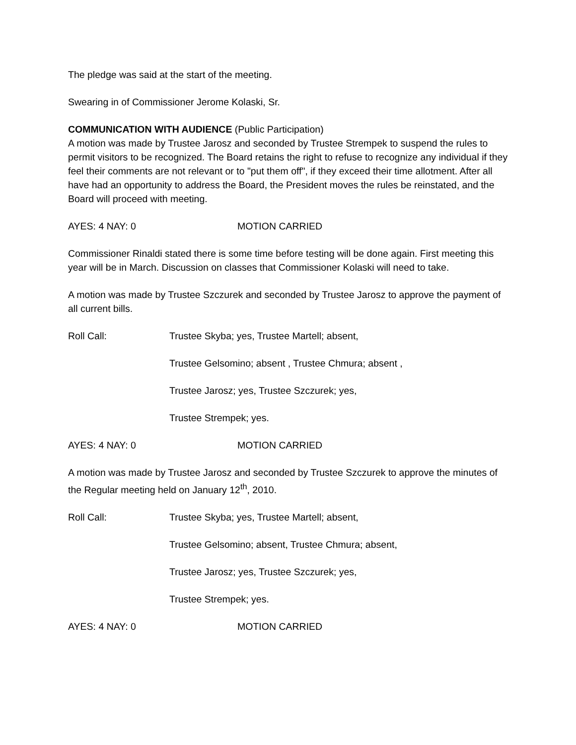The pledge was said at the start of the meeting.
Swearing in of Commissioner Jerome Kolaski, Sr.
COMMUNICATION WITH AUDIENCE (Public Participation)
A motion was made by Trustee Jarosz and seconded by Trustee Strempek to suspend the rules to permit visitors to be recognized. The Board retains the right to refuse to recognize any individual if they feel their comments are not relevant or to "put them off", if they exceed their time allotment. After all have had an opportunity to address the Board, the President moves the rules be reinstated, and the Board will proceed with meeting.
AYES: 4 NAY: 0 MOTION CARRIED
Commissioner Rinaldi stated there is some time before testing will be done again. First meeting this year will be in March. Discussion on classes that Commissioner Kolaski will need to take.
A motion was made by Trustee Szczurek and seconded by Trustee Jarosz to approve the payment of all current bills.
Roll Call: Trustee Skyba; yes, Trustee Martell; absent,
Trustee Gelsomino; absent , Trustee Chmura; absent ,
Trustee Jarosz; yes, Trustee Szczurek; yes,
Trustee Strempek; yes.
AYES: 4 NAY: 0 MOTION CARRIED
A motion was made by Trustee Jarosz and seconded by Trustee Szczurek to approve the minutes of the Regular meeting held on January 12<sup>th</sup>, 2010.
Roll Call: Trustee Skyba; yes, Trustee Martell; absent,
Trustee Gelsomino; absent, Trustee Chmura; absent,
Trustee Jarosz; yes, Trustee Szczurek; yes,
Trustee Strempek; yes.
AYES: 4 NAY: 0 MOTION CARRIED